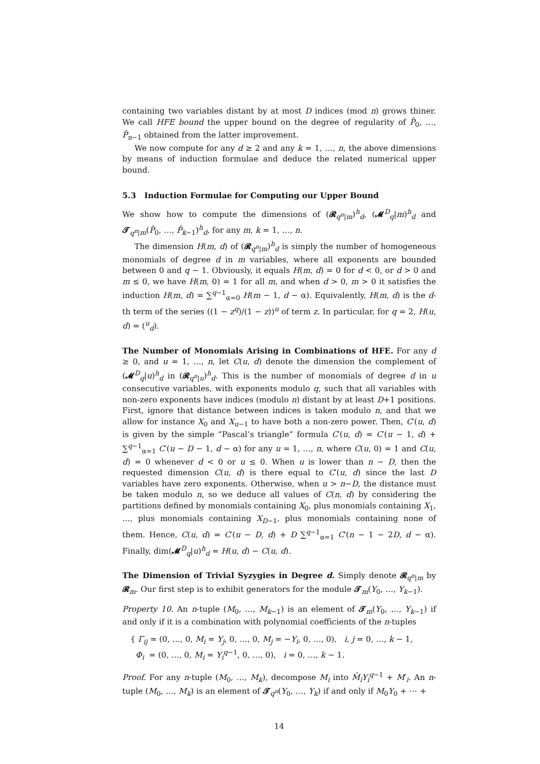containing two variables distant by at most D indices (mod n) grows thiner. We call HFE bound the upper bound on the degree of regularity of P̂<sub>0</sub>, …, P̂<sub>n−1</sub> obtained from the latter improvement.
We now compute for any d ≥ 2 and any k = 1, …, n, the above dimensions by means of induction formulae and deduce the related numerical upper bound.
5.3 Induction Formulae for Computing our Upper Bound
We show how to compute the dimensions of (𝓡<sub>q<sup>n</sup>|m</sub>)<sup>h</sup><sub>d</sub>, (𝓜<sup>D</sup><sub>q</sub>|m)<sup>h</sup><sub>d</sub> and 𝓣<sub>q<sup>n</sup>|m</sub>(P̂<sub>0</sub>, …, P̂<sub>k−1</sub>)<sup>h</sup><sub>d</sub>, for any m, k = 1, …, n.
The dimension H(m, d) of (𝓡<sub>q<sup>n</sup>|m</sub>)<sup>h</sup><sub>d</sub> is simply the number of homogeneous monomials of degree d in m variables, where all exponents are bounded between 0 and q − 1. Obviously, it equals H(m, d) = 0 for d < 0, or d > 0 and m ≤ 0, we have H(m, 0) = 1 for all m, and when d > 0, m > 0 it satisfies the induction H(m, d) = ∑<sup>q−1</sup><sub>α=0</sub> H(m − 1, d − α). Equivalently, H(m, d) is the d-th term of the series ((1 − z<sup>q</sup>)/(1 − z))<sup>u</sup> of term z. In particular, for q = 2, H(u, d) = (<sup>u</sup><sub>d</sub>).
The Number of Monomials Arising in Combinations of HFE. For any d ≥ 0, and u = 1, …, n, let C(u, d) denote the dimension the complement of (𝓜<sup>D</sup><sub>q</sub>|u)<sup>h</sup><sub>d</sub> in (𝓡<sub>q<sup>n</sup>|u</sub>)<sup>h</sup><sub>d</sub>. This is the number of monomials of degree d in u consecutive variables, with exponents modulo q, such that all variables with non-zero exponents have indices (modulo n) distant by at least D+1 positions. First, ignore that distance between indices is taken modulo n, and that we allow for instance X<sub>0</sub> and X<sub>u−1</sub> to have both a non-zero power. Then, C′(u, d) is given by the simple “Pascal’s triangle” formula C′(u, d) = C′(u − 1, d) + ∑<sup>q−1</sup><sub>α=1</sub> C′(u − D − 1, d − α) for any u = 1, …, n, where C(u, 0) = 1 and C(u, d) = 0 whenever d < 0 or u ≤ 0. When u is lower than n − D, then the requested dimension C(u, d) is there equal to C′(u, d) since the last D variables have zero exponents. Otherwise, when u > n−D, the distance must be taken modulo n, so we deduce all values of C(n, d) by considering the partitions defined by monomials containing X<sub>0</sub>, plus monomials containing X<sub>1</sub>, …, plus monomials containing X<sub>D−1</sub>, plus monomials containing none of them. Hence, C(u, d) = C′(u − D, d) + D ∑<sup>q−1</sup><sub>α=1</sub> C′(n − 1 − 2D, d − α). Finally, dim(𝓜<sup>D</sup><sub>q</sub>|u)<sup>h</sup><sub>d</sub> = H(u, d) − C(u, d).
The Dimension of Trivial Syzygies in Degree d. Simply denote 𝓡<sub>q<sup>n</sup>|m</sub> by 𝓡<sub>m</sub>. Our first step is to exhibit generators for the module 𝓣<sub>m</sub>(Y<sub>0</sub>, …, Y<sub>k−1</sub>).
Property 10. An n-tuple (M<sub>0</sub>, …, M<sub>k−1</sub>) is an element of 𝓣<sub>m</sub>(Y<sub>0</sub>, …, Y<sub>k−1</sub>) if and only if it is a combination with polynomial coefficients of the n-tuples
{ Γ<sub>ij</sub> = (0, …, 0, M<sub>i</sub> = Y<sub>j</sub>, 0, …, 0, M<sub>j</sub> = −Y<sub>i</sub>, 0, …, 0), i, j = 0, …, k − 1,
Φ<sub>i</sub> = (0, …, 0, M<sub>i</sub> = Y<sub>i</sub><sup>q−1</sup>, 0, …, 0), i = 0, …, k − 1.
Proof. For any n-tuple (M<sub>0</sub>, …, M<sub>k</sub>), decompose M<sub>i</sub> into M̄<sub>i</sub>Y<sub>i</sub><sup>q−1</sup> + M′<sub>i</sub>. An n-tuple (M<sub>0</sub>, …, M<sub>k</sub>) is an element of 𝓣<sub>q<sup>n</sup></sub>(Y<sub>0</sub>, …, Y<sub>k</sub>) if and only if M<sub>0</sub>Y<sub>0</sub> + ⋯ +
14